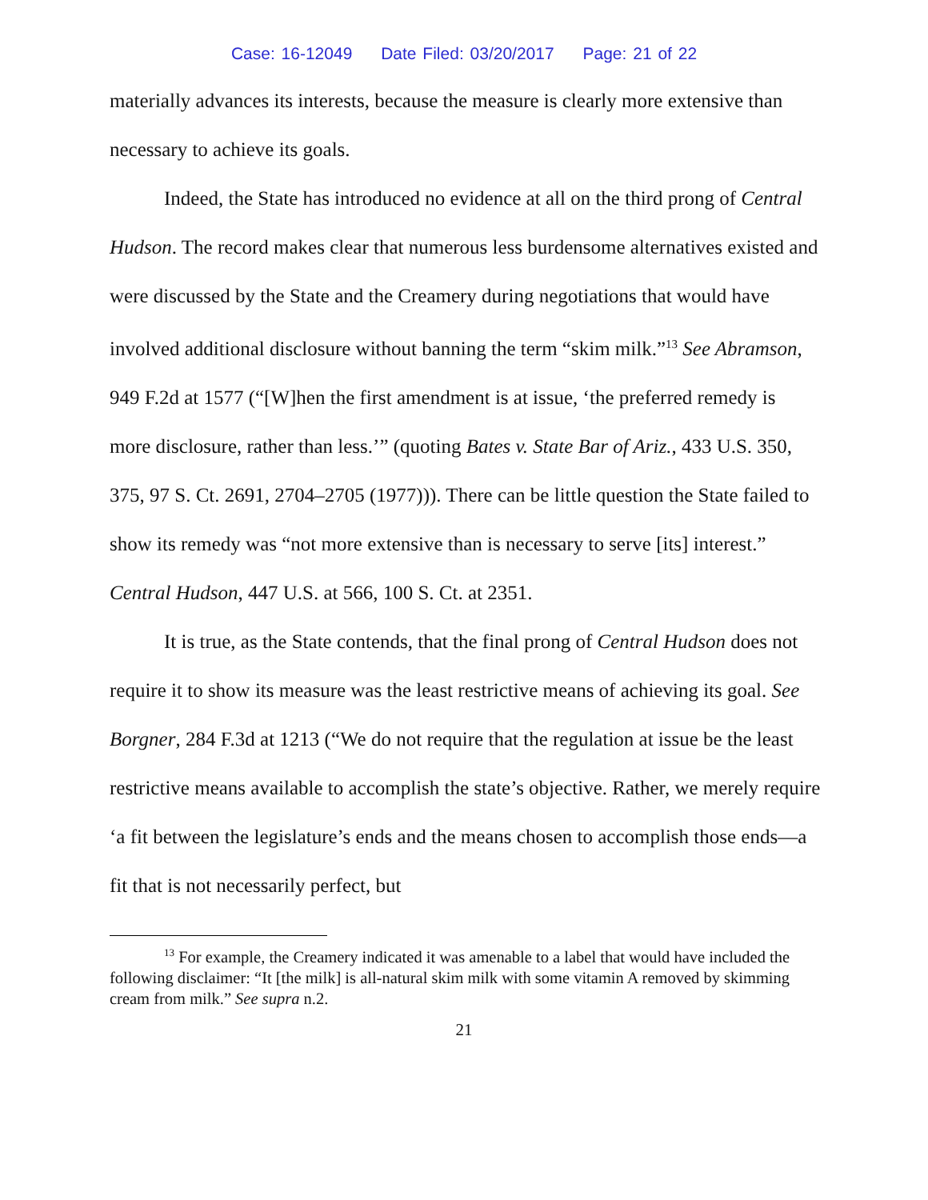Case: 16-12049 Date Filed: 03/20/2017 Page: 21 of 22
materially advances its interests, because the measure is clearly more extensive than necessary to achieve its goals.
Indeed, the State has introduced no evidence at all on the third prong of Central Hudson. The record makes clear that numerous less burdensome alternatives existed and were discussed by the State and the Creamery during negotiations that would have involved additional disclosure without banning the term “skim milk.”<sup>13</sup> See Abramson, 949 F.2d at 1577 (“[W]hen the first amendment is at issue, ‘the preferred remedy is more disclosure, rather than less.’” (quoting Bates v. State Bar of Ariz., 433 U.S. 350, 375, 97 S. Ct. 2691, 2704–2705 (1977))). There can be little question the State failed to show its remedy was “not more extensive than is necessary to serve [its] interest.” Central Hudson, 447 U.S. at 566, 100 S. Ct. at 2351.
It is true, as the State contends, that the final prong of Central Hudson does not require it to show its measure was the least restrictive means of achieving its goal. See Borgner, 284 F.3d at 1213 (“We do not require that the regulation at issue be the least restrictive means available to accomplish the state’s objective. Rather, we merely require ‘a fit between the legislature’s ends and the means chosen to accomplish those ends—a fit that is not necessarily perfect, but
<sup>13</sup> For example, the Creamery indicated it was amenable to a label that would have included the following disclaimer: “It [the milk] is all-natural skim milk with some vitamin A removed by skimming cream from milk.” See supra n.2.
21